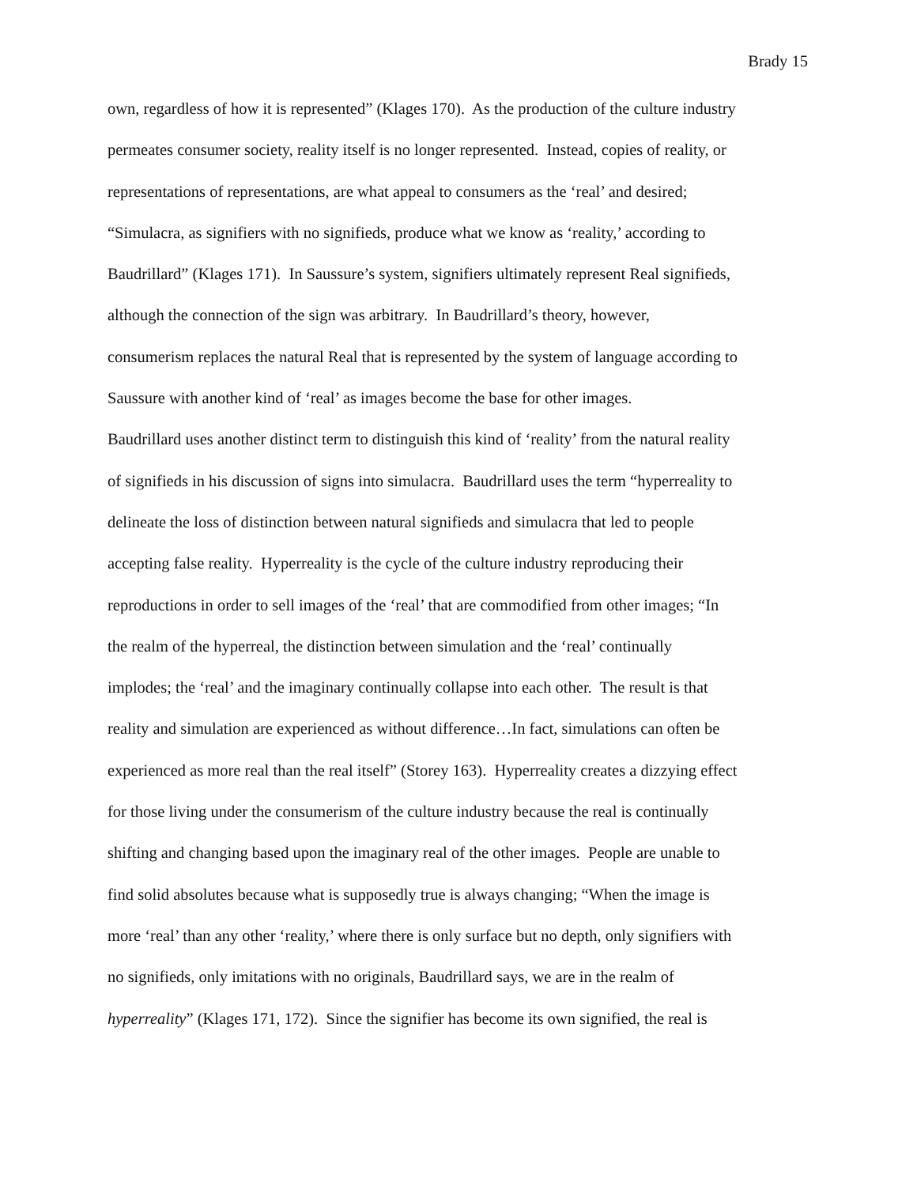Brady 15
own, regardless of how it is represented” (Klages 170). As the production of the culture industry
permeates consumer society, reality itself is no longer represented. Instead, copies of reality, or
representations of representations, are what appeal to consumers as the ‘real’ and desired;
“Simulacra, as signifiers with no signifieds, produce what we know as ‘reality,’ according to
Baudrillard” (Klages 171). In Saussure’s system, signifiers ultimately represent Real signifieds,
although the connection of the sign was arbitrary. In Baudrillard’s theory, however,
consumerism replaces the natural Real that is represented by the system of language according to
Saussure with another kind of ‘real’ as images become the base for other images.
Baudrillard uses another distinct term to distinguish this kind of ‘reality’ from the natural reality
of signifieds in his discussion of signs into simulacra. Baudrillard uses the term “hyperreality to
delineate the loss of distinction between natural signifieds and simulacra that led to people
accepting false reality. Hyperreality is the cycle of the culture industry reproducing their
reproductions in order to sell images of the ‘real’ that are commodified from other images; “In
the realm of the hyperreal, the distinction between simulation and the ‘real’ continually
implodes; the ‘real’ and the imaginary continually collapse into each other. The result is that
reality and simulation are experienced as without difference…In fact, simulations can often be
experienced as more real than the real itself” (Storey 163). Hyperreality creates a dizzying effect
for those living under the consumerism of the culture industry because the real is continually
shifting and changing based upon the imaginary real of the other images. People are unable to
find solid absolutes because what is supposedly true is always changing; “When the image is
more ‘real’ than any other ‘reality,’ where there is only surface but no depth, only signifiers with
no signifieds, only imitations with no originals, Baudrillard says, we are in the realm of
hyperreality” (Klages 171, 172). Since the signifier has become its own signified, the real is